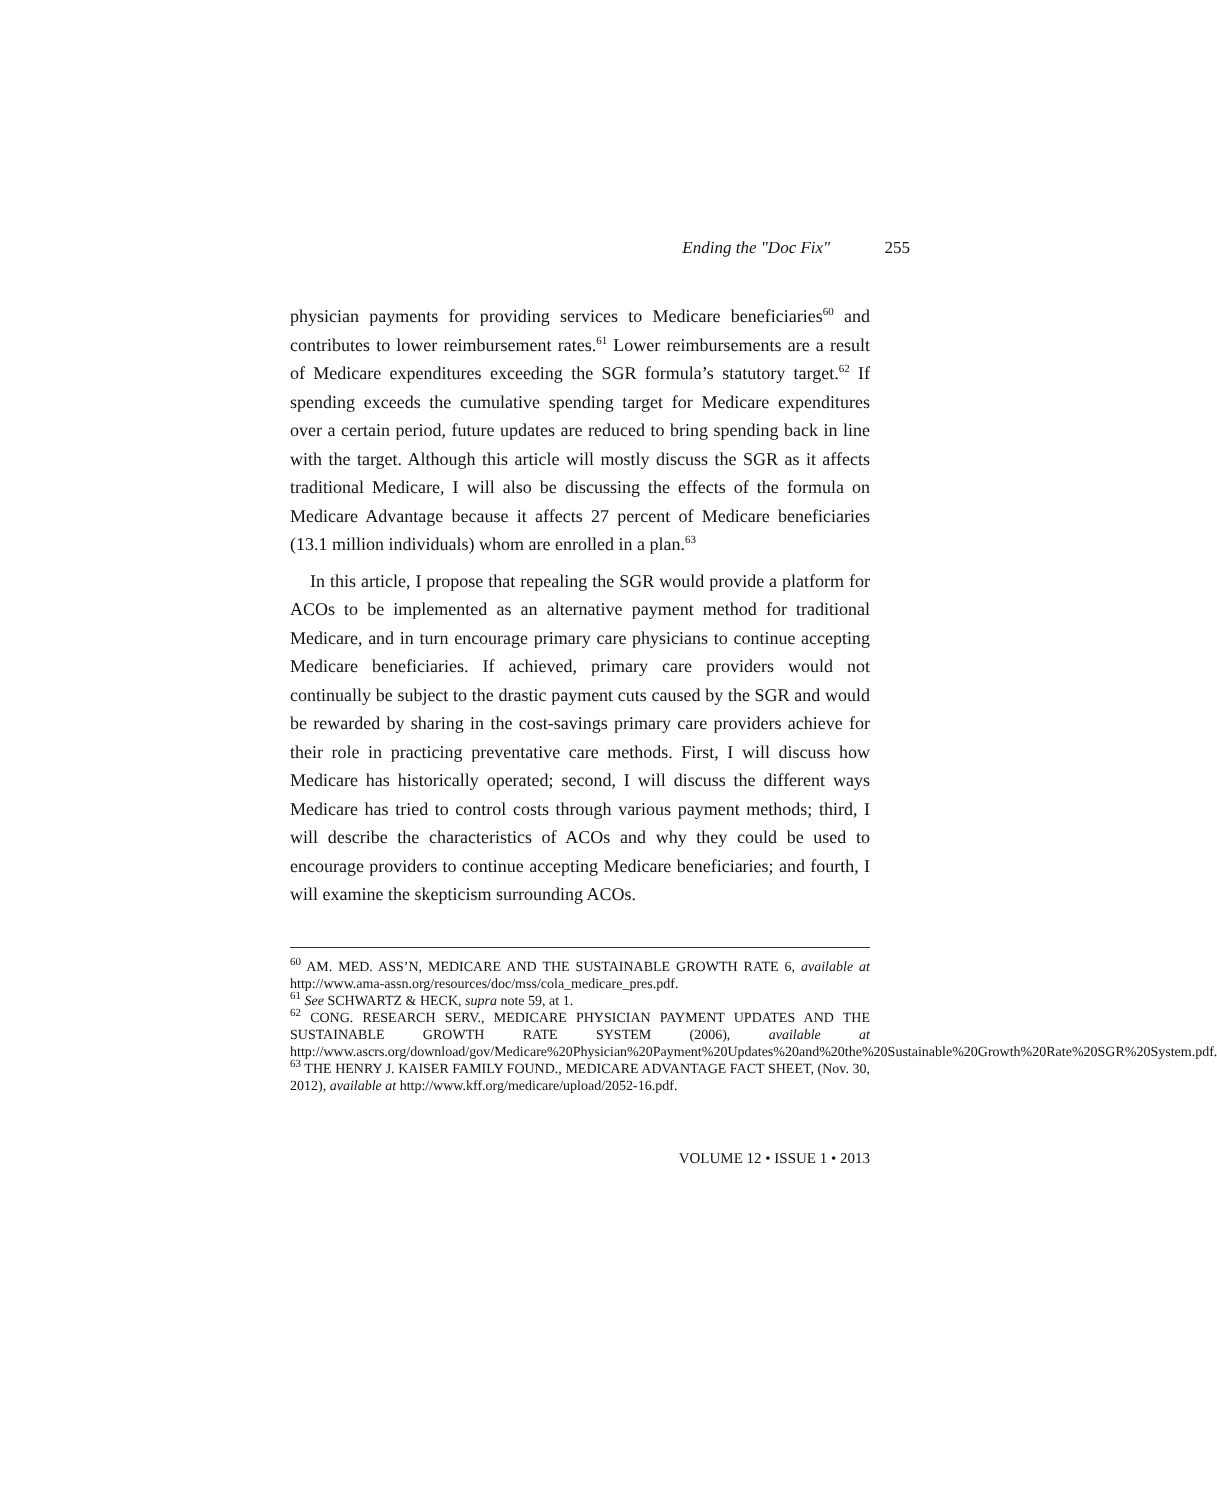Ending the "Doc Fix" 255
physician payments for providing services to Medicare beneficiaries<sup>60</sup> and contributes to lower reimbursement rates.<sup>61</sup> Lower reimbursements are a result of Medicare expenditures exceeding the SGR formula’s statutory target.<sup>62</sup> If spending exceeds the cumulative spending target for Medicare expenditures over a certain period, future updates are reduced to bring spending back in line with the target. Although this article will mostly discuss the SGR as it affects traditional Medicare, I will also be discussing the effects of the formula on Medicare Advantage because it affects 27 percent of Medicare beneficiaries (13.1 million individuals) whom are enrolled in a plan.<sup>63</sup>
In this article, I propose that repealing the SGR would provide a platform for ACOs to be implemented as an alternative payment method for traditional Medicare, and in turn encourage primary care physicians to continue accepting Medicare beneficiaries. If achieved, primary care providers would not continually be subject to the drastic payment cuts caused by the SGR and would be rewarded by sharing in the cost-savings primary care providers achieve for their role in practicing preventative care methods. First, I will discuss how Medicare has historically operated; second, I will discuss the different ways Medicare has tried to control costs through various payment methods; third, I will describe the characteristics of ACOs and why they could be used to encourage providers to continue accepting Medicare beneficiaries; and fourth, I will examine the skepticism surrounding ACOs.
<sup>60</sup> AM. MED. ASS’N, MEDICARE AND THE SUSTAINABLE GROWTH RATE 6, available at http://www.ama-assn.org/resources/doc/mss/cola_medicare_pres.pdf.
<sup>61</sup> See SCHWARTZ & HECK, supra note 59, at 1.
<sup>62</sup> CONG. RESEARCH SERV., MEDICARE PHYSICIAN PAYMENT UPDATES AND THE SUSTAINABLE GROWTH RATE SYSTEM (2006), available at http://www.ascrs.org/download/gov/Medicare%20Physician%20Payment%20Updates%20and%20the%20Sustainable%20Growth%20Rate%20SGR%20System.pdf.
<sup>63</sup> THE HENRY J. KAISER FAMILY FOUND., MEDICARE ADVANTAGE FACT SHEET, (Nov. 30, 2012), available at http://www.kff.org/medicare/upload/2052-16.pdf.
VOLUME 12 • ISSUE 1 • 2013